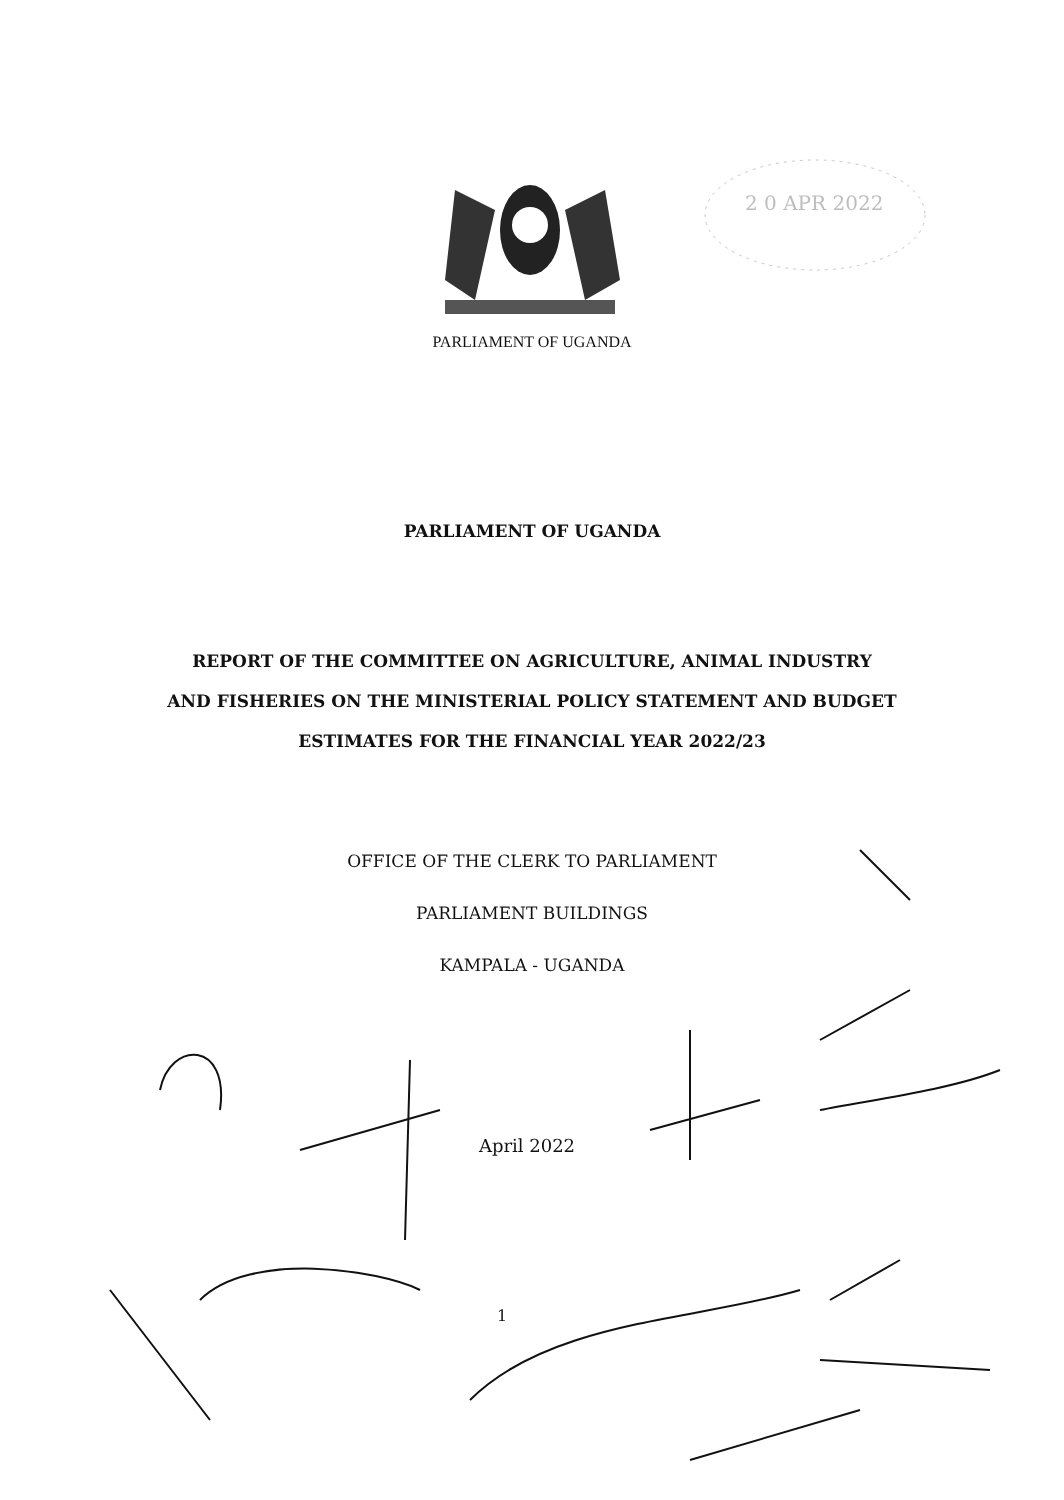2 0 APR 2022
PARLIAMENT OF UGANDA
PARLIAMENT OF UGANDA
REPORT OF THE COMMITTEE ON AGRICULTURE, ANIMAL INDUSTRY
AND FISHERIES ON THE MINISTERIAL POLICY STATEMENT AND BUDGET
ESTIMATES FOR THE FINANCIAL YEAR 2022/23
OFFICE OF THE CLERK TO PARLIAMENT
PARLIAMENT BUILDINGS
KAMPALA - UGANDA
April 2022
1